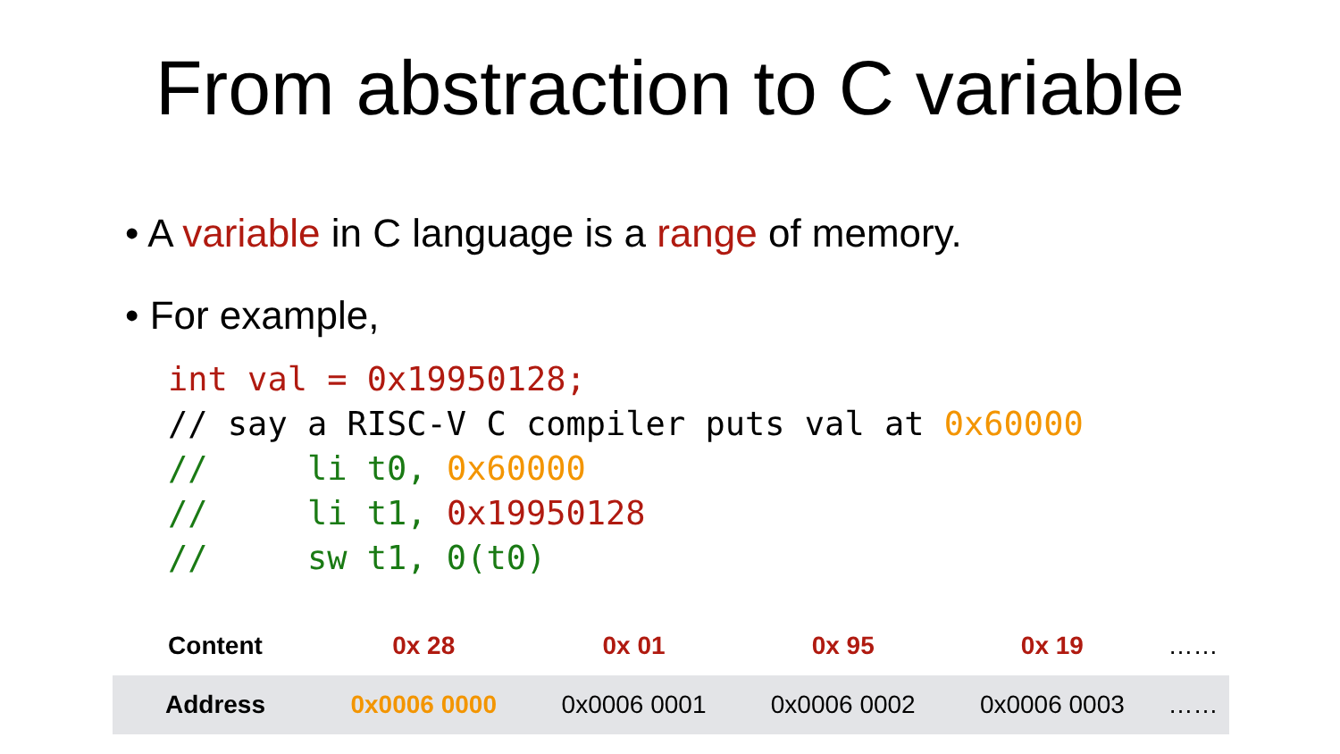From abstraction to C variable
• A variable in C language is a range of memory.
• For example,
int val = 0x19950128;
// say a RISC-V C compiler puts val at 0x60000
//     li t0, 0x60000
//     li t1, 0x19950128
//     sw t1, 0(t0)
| Content | 0x 28 | 0x 01 | 0x 95 | 0x 19 | …… |
| Address | 0x0006 0000 | 0x0006 0001 | 0x0006 0002 | 0x0006 0003 | …… |